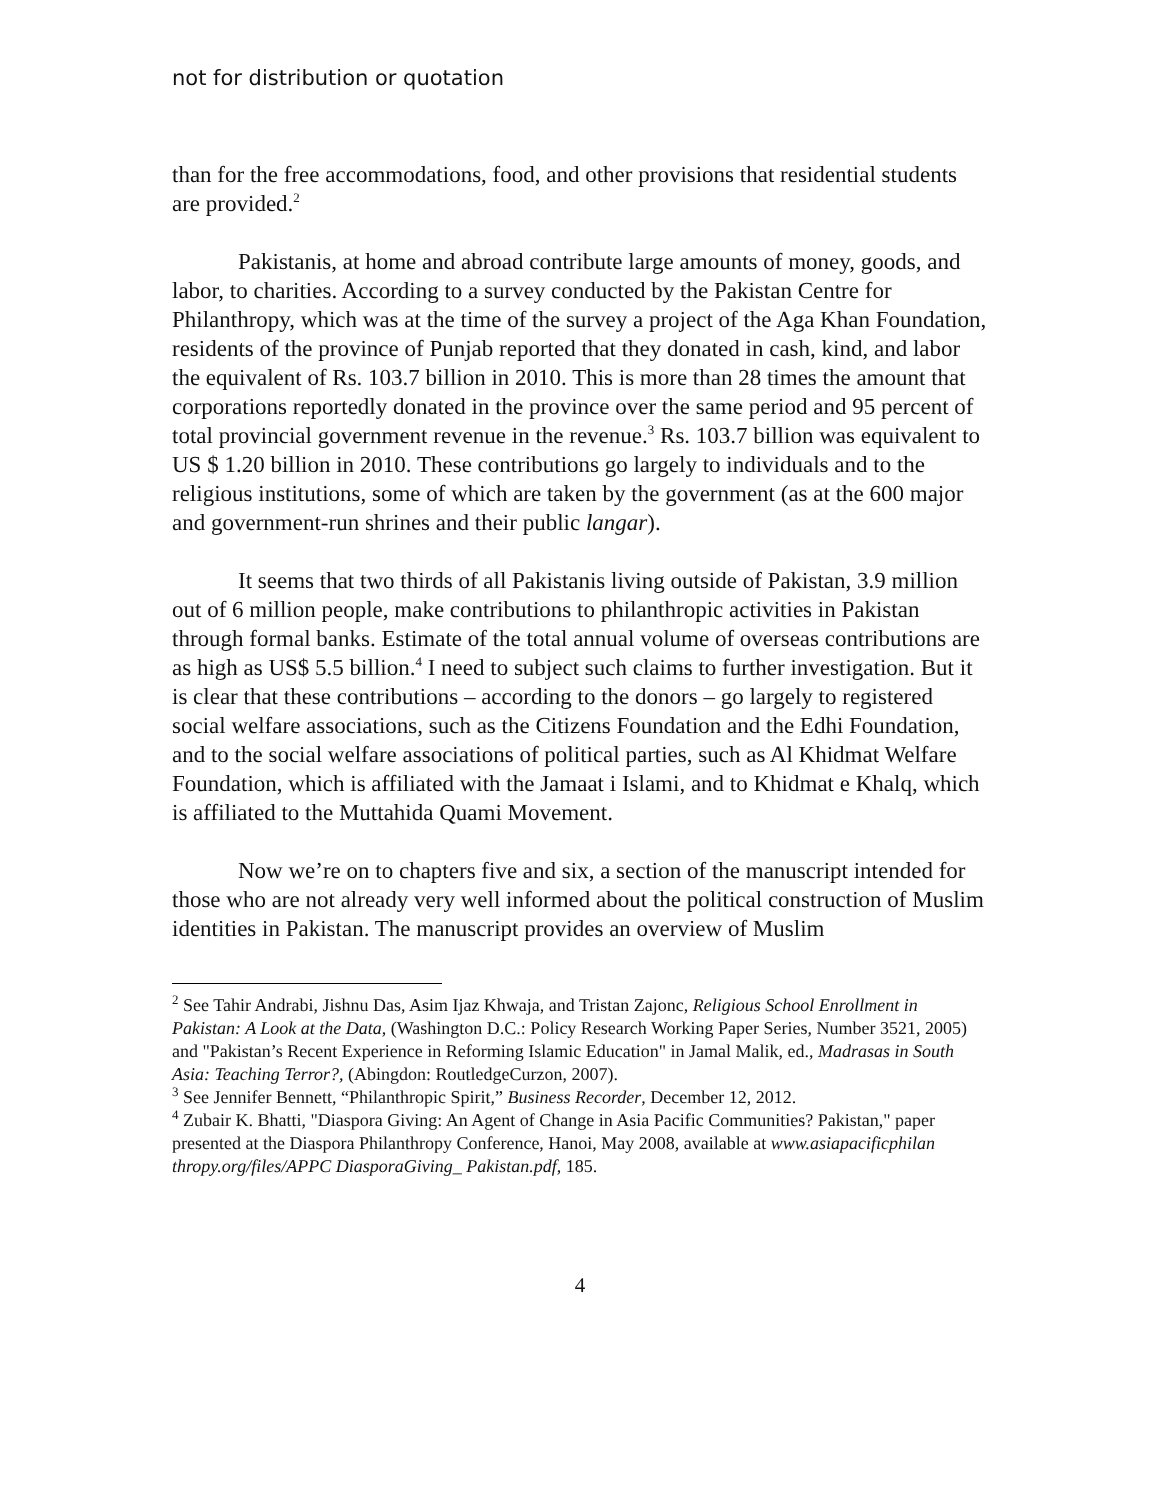not for distribution or quotation
than for the free accommodations, food, and other provisions that residential students are provided.<sup>2</sup>
Pakistanis, at home and abroad contribute large amounts of money, goods, and labor, to charities. According to a survey conducted by the Pakistan Centre for Philanthropy, which was at the time of the survey a project of the Aga Khan Foundation, residents of the province of Punjab reported that they donated in cash, kind, and labor the equivalent of Rs. 103.7 billion in 2010. This is more than 28 times the amount that corporations reportedly donated in the province over the same period and 95 percent of total provincial government revenue in the revenue.<sup>3</sup> Rs. 103.7 billion was equivalent to US $ 1.20 billion in 2010. These contributions go largely to individuals and to the religious institutions, some of which are taken by the government (as at the 600 major and government-run shrines and their public langar).
It seems that two thirds of all Pakistanis living outside of Pakistan, 3.9 million out of 6 million people, make contributions to philanthropic activities in Pakistan through formal banks. Estimate of the total annual volume of overseas contributions are as high as US$ 5.5 billion.<sup>4</sup> I need to subject such claims to further investigation. But it is clear that these contributions – according to the donors – go largely to registered social welfare associations, such as the Citizens Foundation and the Edhi Foundation, and to the social welfare associations of political parties, such as Al Khidmat Welfare Foundation, which is affiliated with the Jamaat i Islami, and to Khidmat e Khalq, which is affiliated to the Muttahida Quami Movement.
Now we’re on to chapters five and six, a section of the manuscript intended for those who are not already very well informed about the political construction of Muslim identities in Pakistan. The manuscript provides an overview of Muslim
<sup>2</sup> See Tahir Andrabi, Jishnu Das, Asim Ijaz Khwaja, and Tristan Zajonc, Religious School Enrollment in Pakistan: A Look at the Data, (Washington D.C.: Policy Research Working Paper Series, Number 3521, 2005) and "Pakistan’s Recent Experience in Reforming Islamic Education" in Jamal Malik, ed., Madrasas in South Asia: Teaching Terror?, (Abingdon: RoutledgeCurzon, 2007).
<sup>3</sup> See Jennifer Bennett, “Philanthropic Spirit,” Business Recorder, December 12, 2012.
<sup>4</sup> Zubair K. Bhatti, "Diaspora Giving: An Agent of Change in Asia Pacific Communities? Pakistan," paper presented at the Diaspora Philanthropy Conference, Hanoi, May 2008, available at www.asiapacificphilan thropy.org/files/APPC DiasporaGiving_ Pakistan.pdf, 185.
4